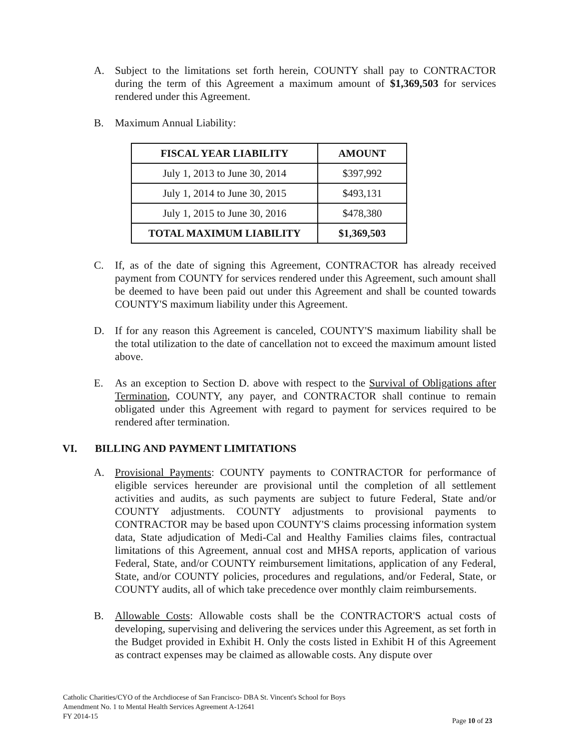A. Subject to the limitations set forth herein, COUNTY shall pay to CONTRACTOR during the term of this Agreement a maximum amount of $1,369,503 for services rendered under this Agreement.
B. Maximum Annual Liability:
| FISCAL YEAR LIABILITY | AMOUNT |
| --- | --- |
| July 1, 2013 to June 30, 2014 | $397,992 |
| July 1, 2014 to June 30, 2015 | $493,131 |
| July 1, 2015 to June 30, 2016 | $478,380 |
| TOTAL MAXIMUM LIABILITY | $1,369,503 |
C. If, as of the date of signing this Agreement, CONTRACTOR has already received payment from COUNTY for services rendered under this Agreement, such amount shall be deemed to have been paid out under this Agreement and shall be counted towards COUNTY'S maximum liability under this Agreement.
D. If for any reason this Agreement is canceled, COUNTY'S maximum liability shall be the total utilization to the date of cancellation not to exceed the maximum amount listed above.
E. As an exception to Section D. above with respect to the Survival of Obligations after Termination, COUNTY, any payer, and CONTRACTOR shall continue to remain obligated under this Agreement with regard to payment for services required to be rendered after termination.
VI. BILLING AND PAYMENT LIMITATIONS
A. Provisional Payments: COUNTY payments to CONTRACTOR for performance of eligible services hereunder are provisional until the completion of all settlement activities and audits, as such payments are subject to future Federal, State and/or COUNTY adjustments. COUNTY adjustments to provisional payments to CONTRACTOR may be based upon COUNTY'S claims processing information system data, State adjudication of Medi-Cal and Healthy Families claims files, contractual limitations of this Agreement, annual cost and MHSA reports, application of various Federal, State, and/or COUNTY reimbursement limitations, application of any Federal, State, and/or COUNTY policies, procedures and regulations, and/or Federal, State, or COUNTY audits, all of which take precedence over monthly claim reimbursements.
B. Allowable Costs: Allowable costs shall be the CONTRACTOR'S actual costs of developing, supervising and delivering the services under this Agreement, as set forth in the Budget provided in Exhibit H. Only the costs listed in Exhibit H of this Agreement as contract expenses may be claimed as allowable costs. Any dispute over
Catholic Charities/CYO of the Archdiocese of San Francisco- DBA St. Vincent's School for Boys
Amendment No. 1 to Mental Health Services Agreement A-12641
FY 2014-15
Page 10 of 23